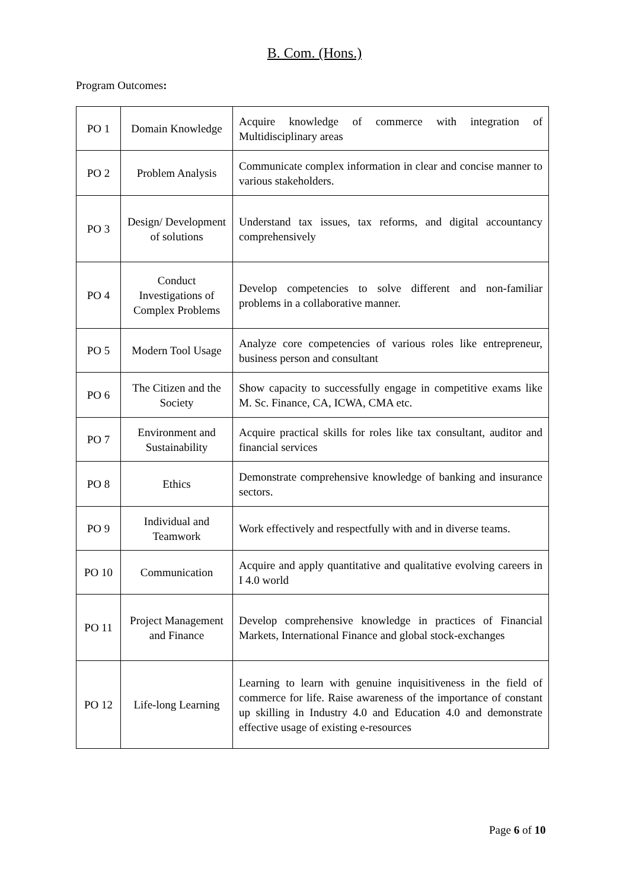B. Com. (Hons.)
Program Outcomes:
| PO 1 | Domain Knowledge | Acquire knowledge of commerce with integration of Multidisciplinary areas |
| PO 2 | Problem Analysis | Communicate complex information in clear and concise manner to various stakeholders. |
| PO 3 | Design/ Development of solutions | Understand tax issues, tax reforms, and digital accountancy comprehensively |
| PO 4 | Conduct Investigations of Complex Problems | Develop competencies to solve different and non-familiar problems in a collaborative manner. |
| PO 5 | Modern Tool Usage | Analyze core competencies of various roles like entrepreneur, business person and consultant |
| PO 6 | The Citizen and the Society | Show capacity to successfully engage in competitive exams like M. Sc. Finance, CA, ICWA, CMA etc. |
| PO 7 | Environment and Sustainability | Acquire practical skills for roles like tax consultant, auditor and financial services |
| PO 8 | Ethics | Demonstrate comprehensive knowledge of banking and insurance sectors. |
| PO 9 | Individual and Teamwork | Work effectively and respectfully with and in diverse teams. |
| PO 10 | Communication | Acquire and apply quantitative and qualitative evolving careers in I 4.0 world |
| PO 11 | Project Management and Finance | Develop comprehensive knowledge in practices of Financial Markets, International Finance and global stock-exchanges |
| PO 12 | Life-long Learning | Learning to learn with genuine inquisitiveness in the field of commerce for life. Raise awareness of the importance of constant up skilling in Industry 4.0 and Education 4.0 and demonstrate effective usage of existing e-resources |
Page 6 of 10